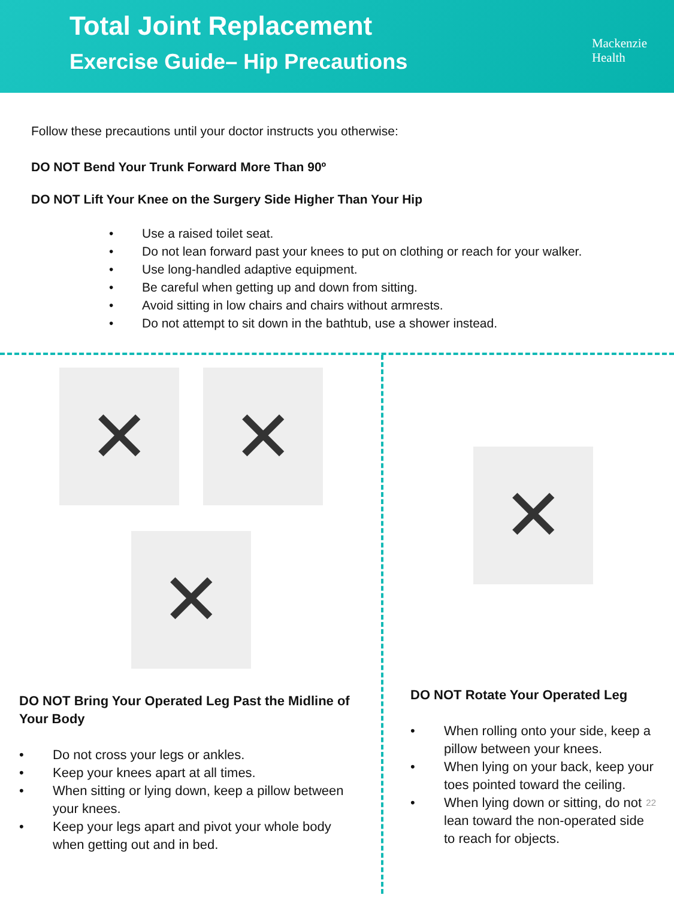Total Joint Replacement
Exercise Guide– Hip Precautions
Mackenzie
Health
Follow these precautions until your doctor instructs you otherwise:
DO NOT Bend Your Trunk Forward More Than 90º
DO NOT Lift Your Knee on the Surgery Side Higher Than Your Hip
• Use a raised toilet seat.
• Do not lean forward past your knees to put on clothing or reach for your walker.
• Use long-handled adaptive equipment.
• Be careful when getting up and down from sitting.
• Avoid sitting in low chairs and chairs without armrests.
• Do not attempt to sit down in the bathtub, use a shower instead.
✕
✕
✕
DO NOT Bring Your Operated Leg Past the Midline of Your Body
• Do not cross your legs or ankles.
• Keep your knees apart at all times.
• When sitting or lying down, keep a pillow between your knees.
• Keep your legs apart and pivot your whole body when getting out and in bed.
✕
DO NOT Rotate Your Operated Leg
• When rolling onto your side, keep a pillow between your knees.
• When lying on your back, keep your toes pointed toward the ceiling.
• When lying down or sitting, do not lean toward the non-operated side to reach for objects. 22